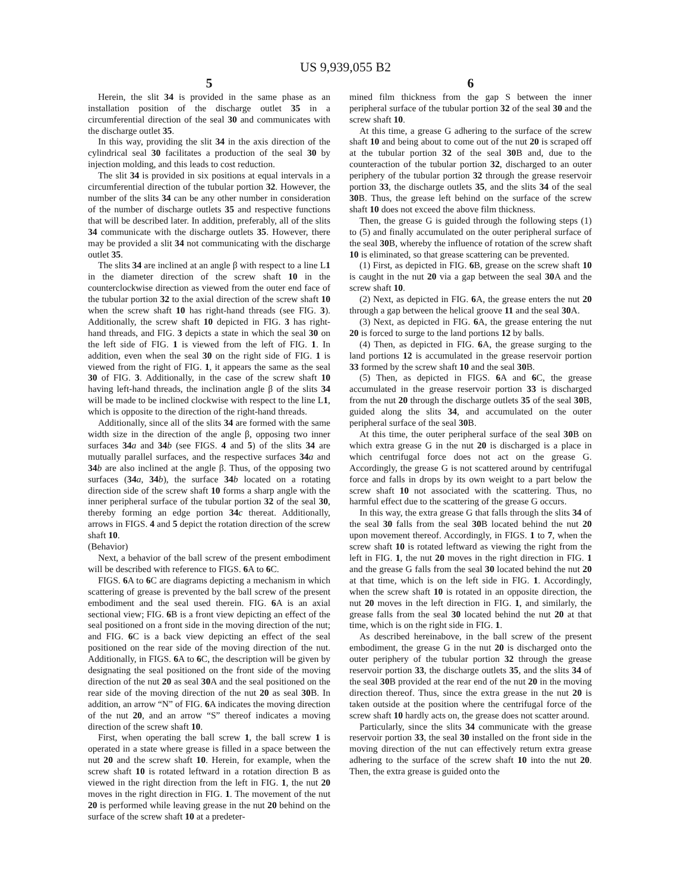US 9,939,055 B2
5
Herein, the slit 34 is provided in the same phase as an installation position of the discharge outlet 35 in a circumferential direction of the seal 30 and communicates with the discharge outlet 35.
In this way, providing the slit 34 in the axis direction of the cylindrical seal 30 facilitates a production of the seal 30 by injection molding, and this leads to cost reduction.
The slit 34 is provided in six positions at equal intervals in a circumferential direction of the tubular portion 32. However, the number of the slits 34 can be any other number in consideration of the number of discharge outlets 35 and respective functions that will be described later. In addition, preferably, all of the slits 34 communicate with the discharge outlets 35. However, there may be provided a slit 34 not communicating with the discharge outlet 35.
The slits 34 are inclined at an angle β with respect to a line L1 in the diameter direction of the screw shaft 10 in the counterclockwise direction as viewed from the outer end face of the tubular portion 32 to the axial direction of the screw shaft 10 when the screw shaft 10 has right-hand threads (see FIG. 3). Additionally, the screw shaft 10 depicted in FIG. 3 has right-hand threads, and FIG. 3 depicts a state in which the seal 30 on the left side of FIG. 1 is viewed from the left of FIG. 1. In addition, even when the seal 30 on the right side of FIG. 1 is viewed from the right of FIG. 1, it appears the same as the seal 30 of FIG. 3. Additionally, in the case of the screw shaft 10 having left-hand threads, the inclination angle β of the slits 34 will be made to be inclined clockwise with respect to the line L1, which is opposite to the direction of the right-hand threads.
Additionally, since all of the slits 34 are formed with the same width size in the direction of the angle β, opposing two inner surfaces 34 a and 34 b (see FIGS. 4 and 5) of the slits 34 are mutually parallel surfaces, and the respective surfaces 34 a and 34 b are also inclined at the angle β. Thus, of the opposing two surfaces (34 a, 34 b), the surface 34 b located on a rotating direction side of the screw shaft 10 forms a sharp angle with the inner peripheral surface of the tubular portion 32 of the seal 30, thereby forming an edge portion 34 c thereat. Additionally, arrows in FIGS. 4 and 5 depict the rotation direction of the screw shaft 10.
(Behavior)
Next, a behavior of the ball screw of the present embodiment will be described with reference to FIGS. 6 A to 6 C.
FIGS. 6 A to 6 C are diagrams depicting a mechanism in which scattering of grease is prevented by the ball screw of the present embodiment and the seal used therein. FIG. 6 A is an axial sectional view; FIG. 6 B is a front view depicting an effect of the seal positioned on a front side in the moving direction of the nut; and FIG. 6 C is a back view depicting an effect of the seal positioned on the rear side of the moving direction of the nut. Additionally, in FIGS. 6 A to 6 C, the description will be given by designating the seal positioned on the front side of the moving direction of the nut 20 as seal 30 A and the seal positioned on the rear side of the moving direction of the nut 20 as seal 30 B. In addition, an arrow “N” of FIG. 6 A indicates the moving direction of the nut 20, and an arrow “S” thereof indicates a moving direction of the screw shaft 10.
First, when operating the ball screw 1, the ball screw 1 is operated in a state where grease is filled in a space between the nut 20 and the screw shaft 10. Herein, for example, when the screw shaft 10 is rotated leftward in a rotation direction B as viewed in the right direction from the left in FIG. 1, the nut 20 moves in the right direction in FIG. 1. The movement of the nut 20 is performed while leaving grease in the nut 20 behind on the surface of the screw shaft 10 at a predeter-
6
mined film thickness from the gap S between the inner peripheral surface of the tubular portion 32 of the seal 30 and the screw shaft 10.
At this time, a grease G adhering to the surface of the screw shaft 10 and being about to come out of the nut 20 is scraped off at the tubular portion 32 of the seal 30 B and, due to the counteraction of the tubular portion 32, discharged to an outer periphery of the tubular portion 32 through the grease reservoir portion 33, the discharge outlets 35, and the slits 34 of the seal 30 B. Thus, the grease left behind on the surface of the screw shaft 10 does not exceed the above film thickness.
Then, the grease G is guided through the following steps (1) to (5) and finally accumulated on the outer peripheral surface of the seal 30 B, whereby the influence of rotation of the screw shaft 10 is eliminated, so that grease scattering can be prevented.
(1) First, as depicted in FIG. 6 B, grease on the screw shaft 10 is caught in the nut 20 via a gap between the seal 30 A and the screw shaft 10.
(2) Next, as depicted in FIG. 6 A, the grease enters the nut 20 through a gap between the helical groove 11 and the seal 30 A.
(3) Next, as depicted in FIG. 6 A, the grease entering the nut 20 is forced to surge to the land portions 12 by balls.
(4) Then, as depicted in FIG. 6 A, the grease surging to the land portions 12 is accumulated in the grease reservoir portion 33 formed by the screw shaft 10 and the seal 30 B.
(5) Then, as depicted in FIGS. 6 A and 6 C, the grease accumulated in the grease reservoir portion 33 is discharged from the nut 20 through the discharge outlets 35 of the seal 30 B, guided along the slits 34, and accumulated on the outer peripheral surface of the seal 30 B.
At this time, the outer peripheral surface of the seal 30 B on which extra grease G in the nut 20 is discharged is a place in which centrifugal force does not act on the grease G. Accordingly, the grease G is not scattered around by centrifugal force and falls in drops by its own weight to a part below the screw shaft 10 not associated with the scattering. Thus, no harmful effect due to the scattering of the grease G occurs.
In this way, the extra grease G that falls through the slits 34 of the seal 30 falls from the seal 30 B located behind the nut 20 upon movement thereof. Accordingly, in FIGS. 1 to 7, when the screw shaft 10 is rotated leftward as viewing the right from the left in FIG. 1, the nut 20 moves in the right direction in FIG. 1 and the grease G falls from the seal 30 located behind the nut 20 at that time, which is on the left side in FIG. 1. Accordingly, when the screw shaft 10 is rotated in an opposite direction, the nut 20 moves in the left direction in FIG. 1, and similarly, the grease falls from the seal 30 located behind the nut 20 at that time, which is on the right side in FIG. 1.
As described hereinabove, in the ball screw of the present embodiment, the grease G in the nut 20 is discharged onto the outer periphery of the tubular portion 32 through the grease reservoir portion 33, the discharge outlets 35, and the slits 34 of the seal 30 B provided at the rear end of the nut 20 in the moving direction thereof. Thus, since the extra grease in the nut 20 is taken outside at the position where the centrifugal force of the screw shaft 10 hardly acts on, the grease does not scatter around.
Particularly, since the slits 34 communicate with the grease reservoir portion 33, the seal 30 installed on the front side in the moving direction of the nut can effectively return extra grease adhering to the surface of the screw shaft 10 into the nut 20. Then, the extra grease is guided onto the